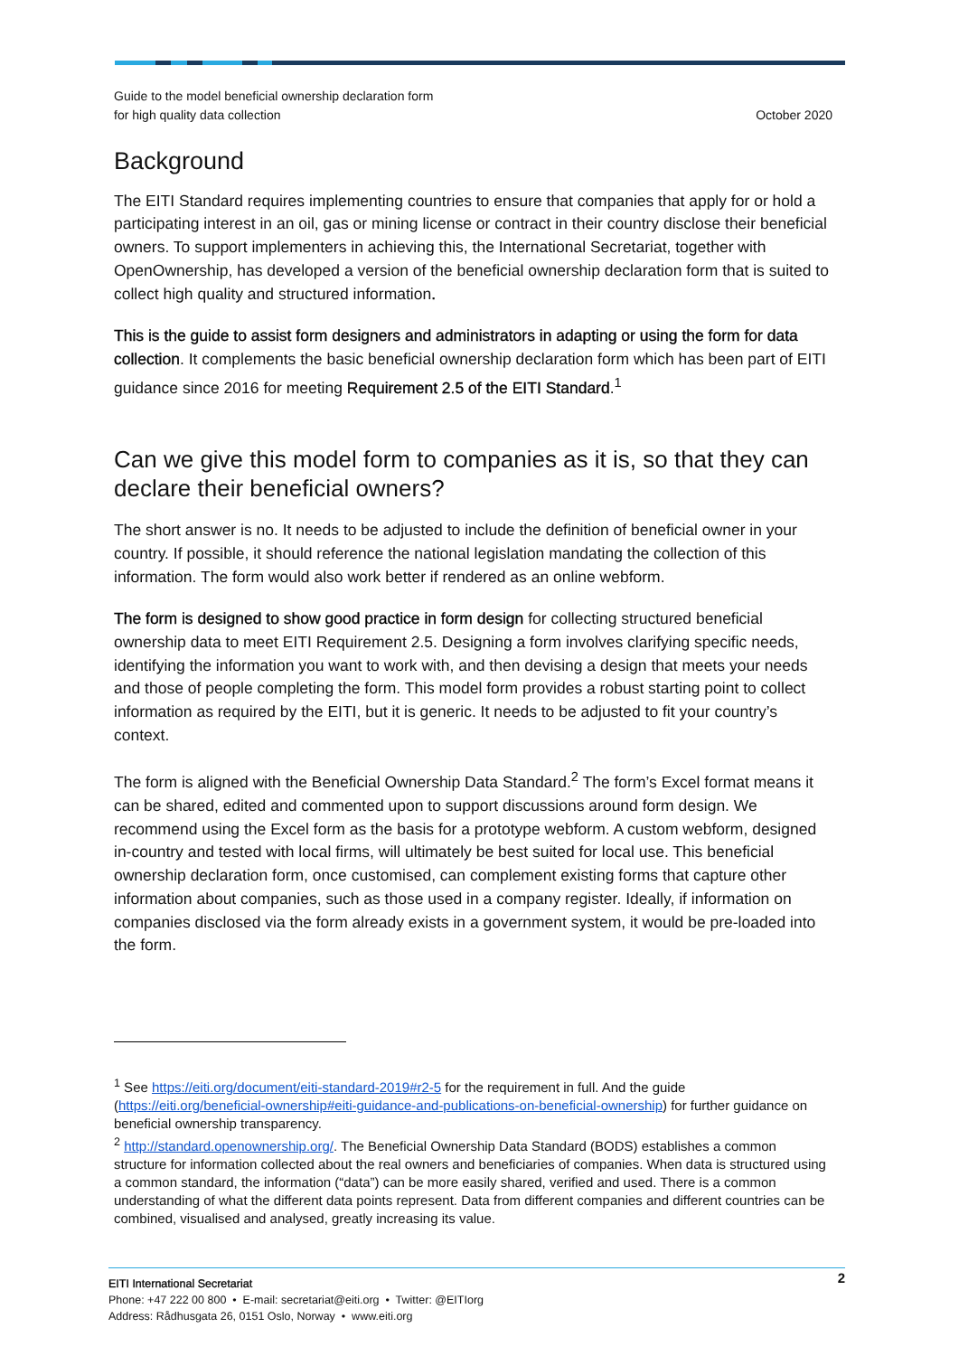Guide to the model beneficial ownership declaration form
for high quality data collection
October 2020
Background
The EITI Standard requires implementing countries to ensure that companies that apply for or hold a participating interest in an oil, gas or mining license or contract in their country disclose their beneficial owners. To support implementers in achieving this, the International Secretariat, together with OpenOwnership, has developed a version of the beneficial ownership declaration form that is suited to collect high quality and structured information.
This is the guide to assist form designers and administrators in adapting or using the form for data collection. It complements the basic beneficial ownership declaration form which has been part of EITI guidance since 2016 for meeting Requirement 2.5 of the EITI Standard.<sup>1</sup>
Can we give this model form to companies as it is, so that they can declare their beneficial owners?
The short answer is no. It needs to be adjusted to include the definition of beneficial owner in your country. If possible, it should reference the national legislation mandating the collection of this information. The form would also work better if rendered as an online webform.
The form is designed to show good practice in form design for collecting structured beneficial ownership data to meet EITI Requirement 2.5. Designing a form involves clarifying specific needs, identifying the information you want to work with, and then devising a design that meets your needs and those of people completing the form. This model form provides a robust starting point to collect information as required by the EITI, but it is generic. It needs to be adjusted to fit your country’s context.
The form is aligned with the Beneficial Ownership Data Standard.<sup>2</sup> The form’s Excel format means it can be shared, edited and commented upon to support discussions around form design. We recommend using the Excel form as the basis for a prototype webform. A custom webform, designed in-country and tested with local firms, will ultimately be best suited for local use. This beneficial ownership declaration form, once customised, can complement existing forms that capture other information about companies, such as those used in a company register. Ideally, if information on companies disclosed via the form already exists in a government system, it would be pre-loaded into the form.
<sup>1</sup> See https://eiti.org/document/eiti-standard-2019#r2-5 for the requirement in full. And the guide (https://eiti.org/beneficial-ownership#eiti-guidance-and-publications-on-beneficial-ownership) for further guidance on beneficial ownership transparency.
<sup>2</sup> http://standard.openownership.org/. The Beneficial Ownership Data Standard (BODS) establishes a common structure for information collected about the real owners and beneficiaries of companies. When data is structured using a common standard, the information (“data”) can be more easily shared, verified and used. There is a common understanding of what the different data points represent. Data from different companies and different countries can be combined, visualised and analysed, greatly increasing its value.
2
EITI International Secretariat
Phone: +47 222 00 800 • E-mail: secretariat@eiti.org • Twitter: @EITIorg
Address: Rådhusgata 26, 0151 Oslo, Norway • www.eiti.org